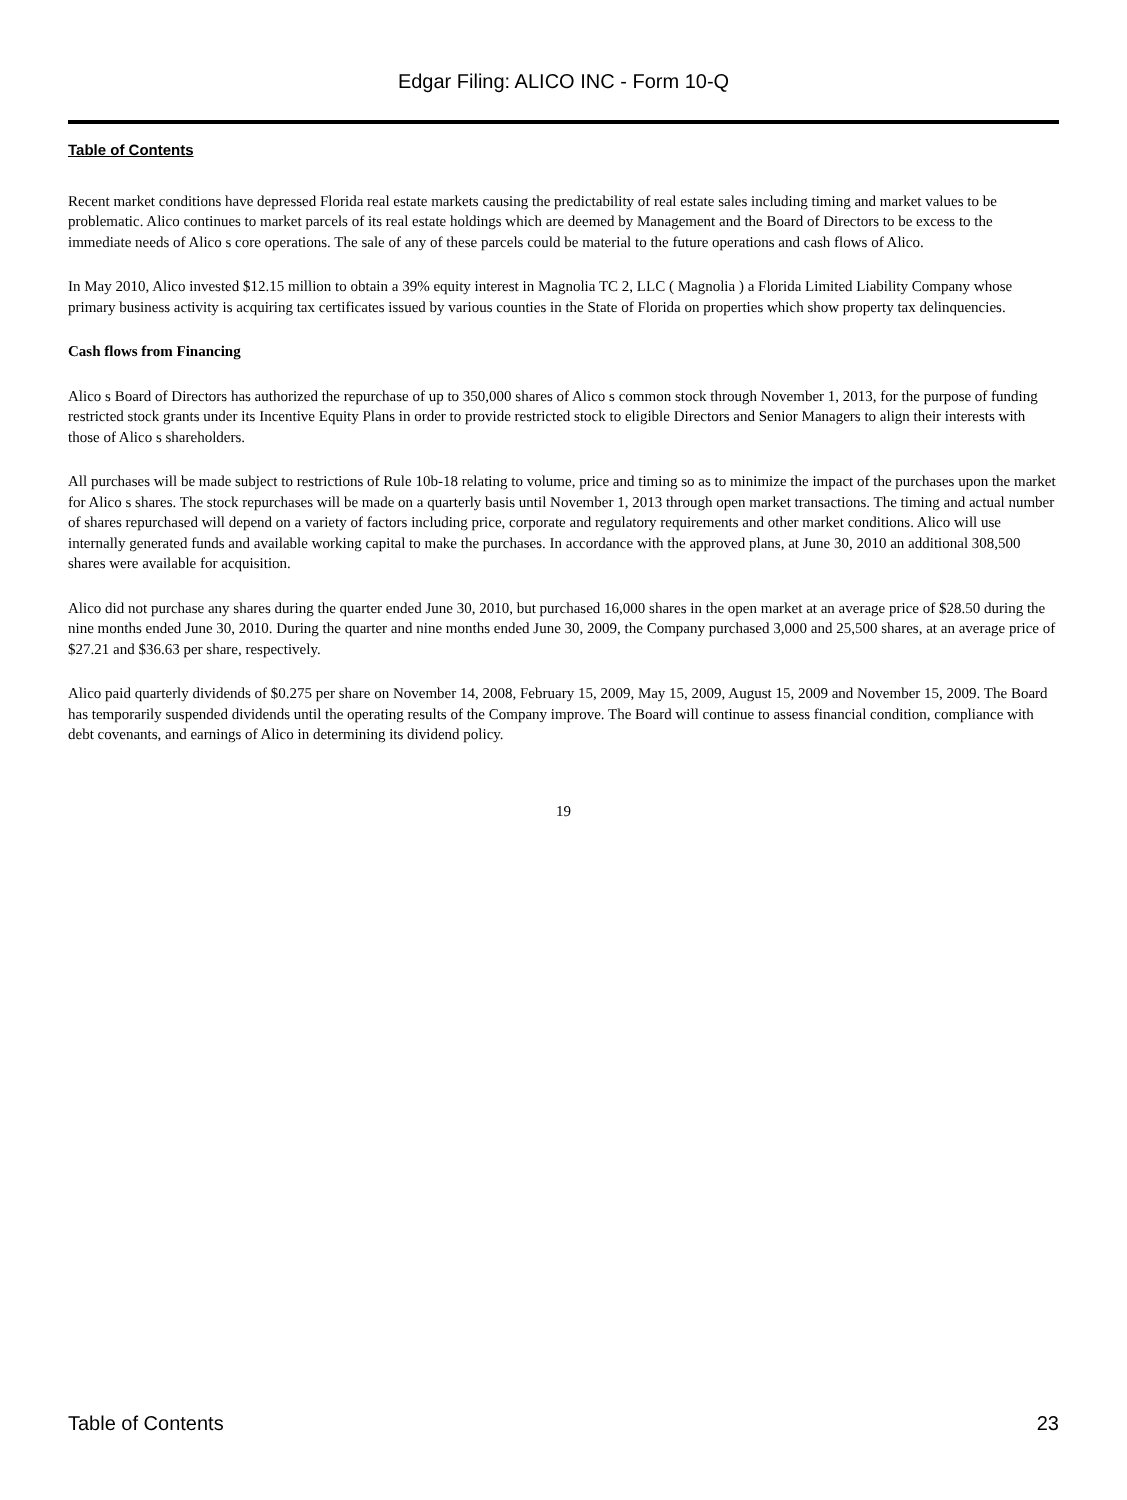Edgar Filing: ALICO INC - Form 10-Q
Table of Contents
Recent market conditions have depressed Florida real estate markets causing the predictability of real estate sales including timing and market values to be problematic. Alico continues to market parcels of its real estate holdings which are deemed by Management and the Board of Directors to be excess to the immediate needs of Alico s core operations. The sale of any of these parcels could be material to the future operations and cash flows of Alico.
In May 2010, Alico invested $12.15 million to obtain a 39% equity interest in Magnolia TC 2, LLC ( Magnolia ) a Florida Limited Liability Company whose primary business activity is acquiring tax certificates issued by various counties in the State of Florida on properties which show property tax delinquencies.
Cash flows from Financing
Alico s Board of Directors has authorized the repurchase of up to 350,000 shares of Alico s common stock through November 1, 2013, for the purpose of funding restricted stock grants under its Incentive Equity Plans in order to provide restricted stock to eligible Directors and Senior Managers to align their interests with those of Alico s shareholders.
All purchases will be made subject to restrictions of Rule 10b-18 relating to volume, price and timing so as to minimize the impact of the purchases upon the market for Alico s shares. The stock repurchases will be made on a quarterly basis until November 1, 2013 through open market transactions. The timing and actual number of shares repurchased will depend on a variety of factors including price, corporate and regulatory requirements and other market conditions. Alico will use internally generated funds and available working capital to make the purchases. In accordance with the approved plans, at June 30, 2010 an additional 308,500 shares were available for acquisition.
Alico did not purchase any shares during the quarter ended June 30, 2010, but purchased 16,000 shares in the open market at an average price of $28.50 during the nine months ended June 30, 2010. During the quarter and nine months ended June 30, 2009, the Company purchased 3,000 and 25,500 shares, at an average price of $27.21 and $36.63 per share, respectively.
Alico paid quarterly dividends of $0.275 per share on November 14, 2008, February 15, 2009, May 15, 2009, August 15, 2009 and November 15, 2009. The Board has temporarily suspended dividends until the operating results of the Company improve. The Board will continue to assess financial condition, compliance with debt covenants, and earnings of Alico in determining its dividend policy.
19
Table of Contents 23